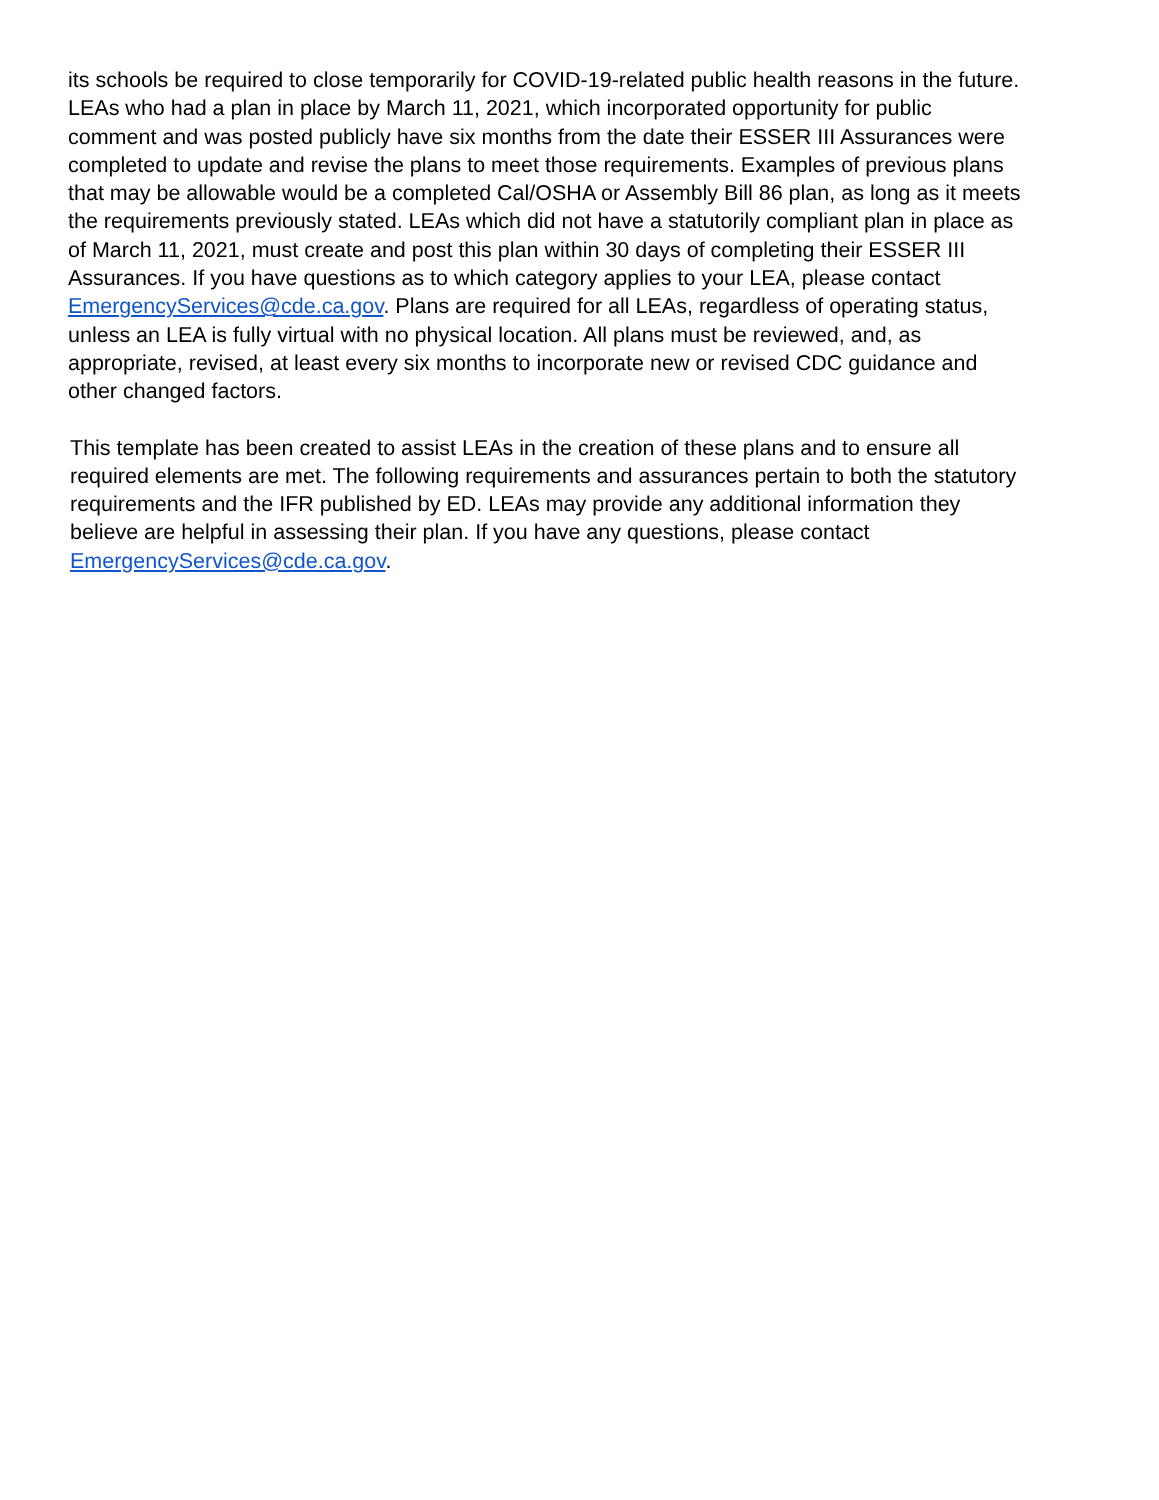its schools be required to close temporarily for COVID-19-related public health reasons in the future. LEAs who had a plan in place by March 11, 2021, which incorporated opportunity for public comment and was posted publicly have six months from the date their ESSER III Assurances were completed to update and revise the plans to meet those requirements. Examples of previous plans that may be allowable would be a completed Cal/OSHA or Assembly Bill 86 plan, as long as it meets the requirements previously stated. LEAs which did not have a statutorily compliant plan in place as of March 11, 2021, must create and post this plan within 30 days of completing their ESSER III Assurances. If you have questions as to which category applies to your LEA, please contact EmergencyServices@cde.ca.gov. Plans are required for all LEAs, regardless of operating status, unless an LEA is fully virtual with no physical location. All plans must be reviewed, and, as appropriate, revised, at least every six months to incorporate new or revised CDC guidance and other changed factors.
This template has been created to assist LEAs in the creation of these plans and to ensure all required elements are met. The following requirements and assurances pertain to both the statutory requirements and the IFR published by ED. LEAs may provide any additional information they believe are helpful in assessing their plan. If you have any questions, please contact EmergencyServices@cde.ca.gov.